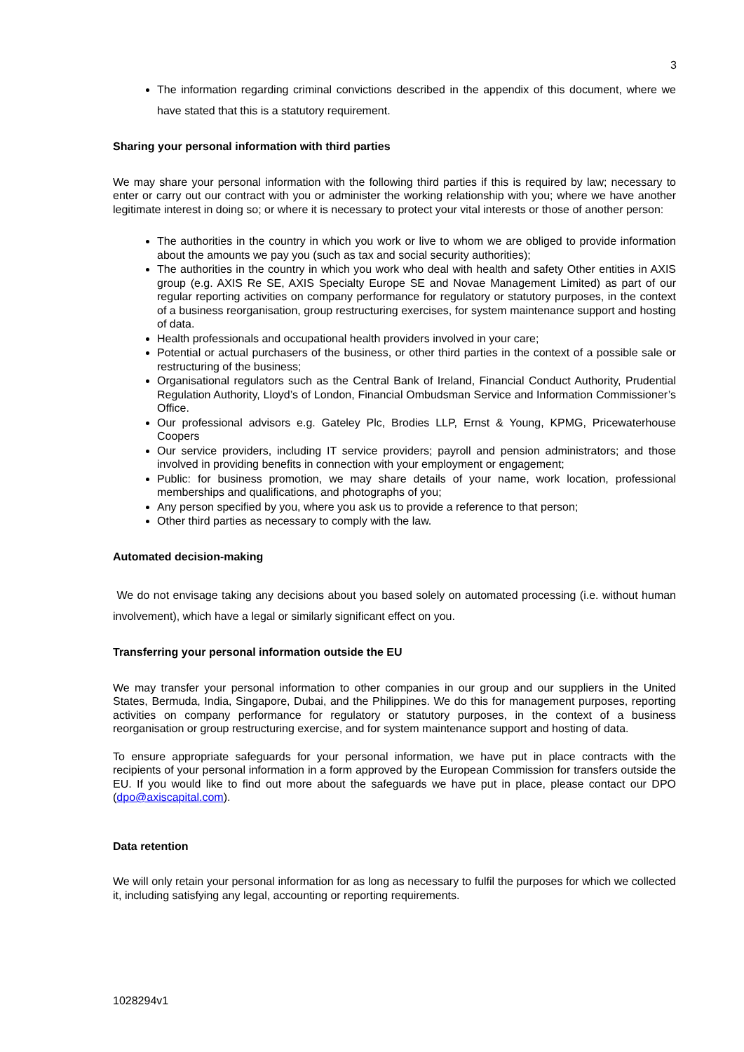3
The information regarding criminal convictions described in the appendix of this document, where we have stated that this is a statutory requirement.
Sharing your personal information with third parties
We may share your personal information with the following third parties if this is required by law; necessary to enter or carry out our contract with you or administer the working relationship with you; where we have another legitimate interest in doing so; or where it is necessary to protect your vital interests or those of another person:
The authorities in the country in which you work or live to whom we are obliged to provide information about the amounts we pay you (such as tax and social security authorities);
The authorities in the country in which you work who deal with health and safety Other entities in AXIS group (e.g. AXIS Re SE, AXIS Specialty Europe SE and Novae Management Limited) as part of our regular reporting activities on company performance for regulatory or statutory purposes, in the context of a business reorganisation, group restructuring exercises, for system maintenance support and hosting of data.
Health professionals and occupational health providers involved in your care;
Potential or actual purchasers of the business, or other third parties in the context of a possible sale or restructuring of the business;
Organisational regulators such as the Central Bank of Ireland, Financial Conduct Authority, Prudential Regulation Authority, Lloyd’s of London, Financial Ombudsman Service and Information Commissioner’s Office.
Our professional advisors e.g. Gateley Plc, Brodies LLP, Ernst & Young, KPMG, Pricewaterhouse Coopers
Our service providers, including IT service providers; payroll and pension administrators; and those involved in providing benefits in connection with your employment or engagement;
Public: for business promotion, we may share details of your name, work location, professional memberships and qualifications, and photographs of you;
Any person specified by you, where you ask us to provide a reference to that person;
Other third parties as necessary to comply with the law.
Automated decision-making
We do not envisage taking any decisions about you based solely on automated processing (i.e. without human involvement), which have a legal or similarly significant effect on you.
Transferring your personal information outside the EU
We may transfer your personal information to other companies in our group and our suppliers in the United States, Bermuda, India, Singapore, Dubai, and the Philippines. We do this for management purposes, reporting activities on company performance for regulatory or statutory purposes, in the context of a business reorganisation or group restructuring exercise, and for system maintenance support and hosting of data.
To ensure appropriate safeguards for your personal information, we have put in place contracts with the recipients of your personal information in a form approved by the European Commission for transfers outside the EU. If you would like to find out more about the safeguards we have put in place, please contact our DPO (dpo@axiscapital.com).
Data retention
We will only retain your personal information for as long as necessary to fulfil the purposes for which we collected it, including satisfying any legal, accounting or reporting requirements.
1028294v1